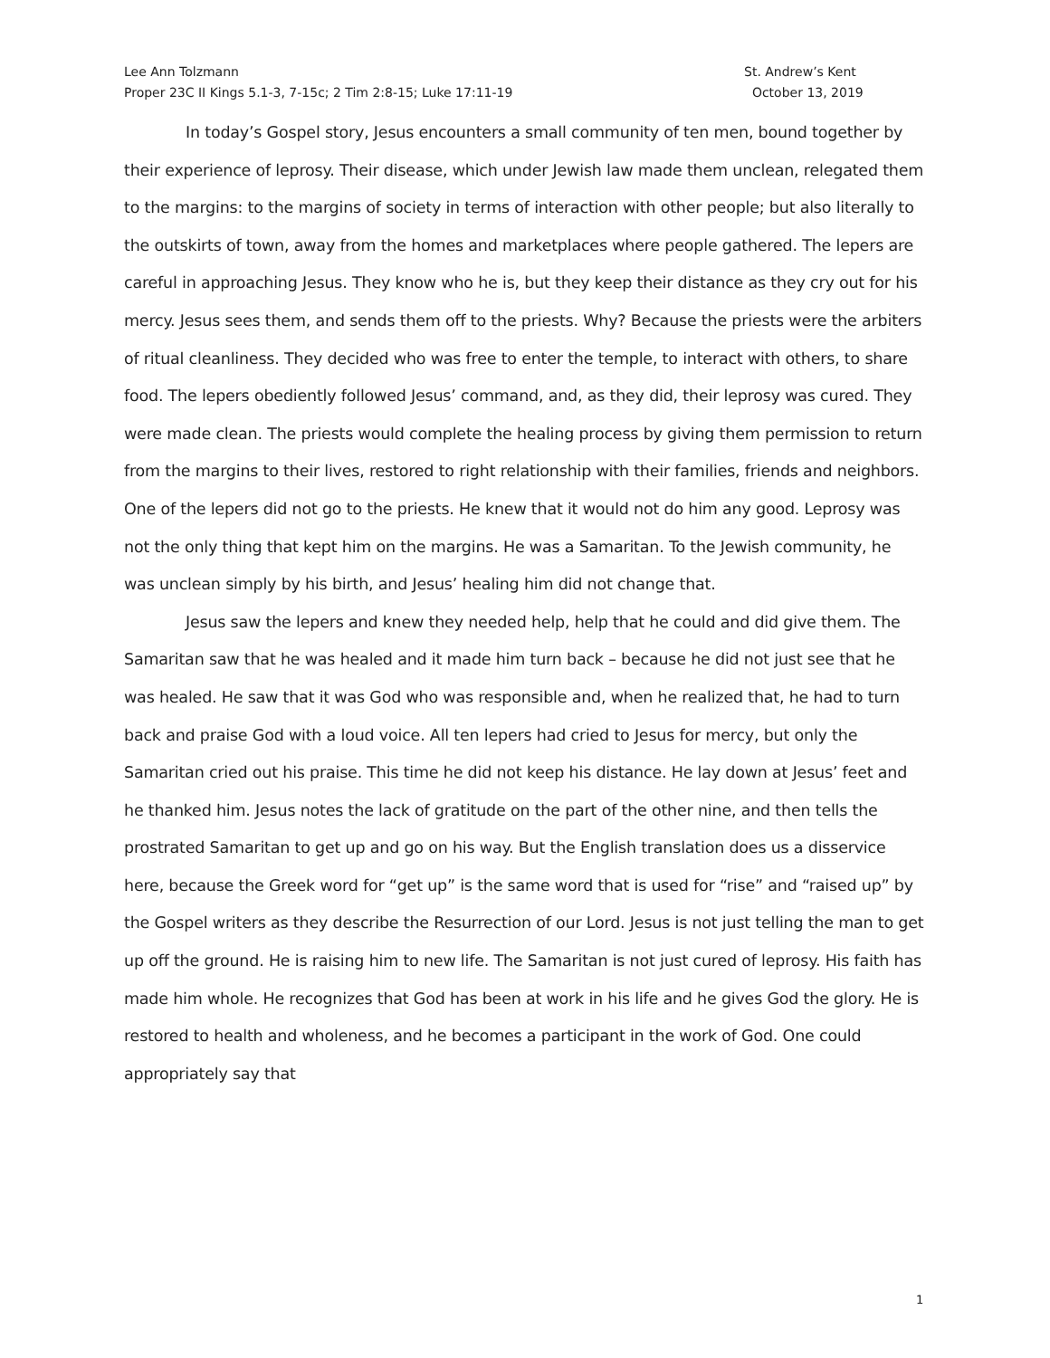Lee Ann Tolzmann
Proper 23C II Kings 5.1-3, 7-15c; 2 Tim 2:8-15; Luke 17:11-19
St. Andrew’s Kent
October 13, 2019
In today’s Gospel story, Jesus encounters a small community of ten men, bound together by their experience of leprosy. Their disease, which under Jewish law made them unclean, relegated them to the margins: to the margins of society in terms of interaction with other people; but also literally to the outskirts of town, away from the homes and marketplaces where people gathered. The lepers are careful in approaching Jesus. They know who he is, but they keep their distance as they cry out for his mercy. Jesus sees them, and sends them off to the priests. Why? Because the priests were the arbiters of ritual cleanliness. They decided who was free to enter the temple, to interact with others, to share food. The lepers obediently followed Jesus’ command, and, as they did, their leprosy was cured. They were made clean. The priests would complete the healing process by giving them permission to return from the margins to their lives, restored to right relationship with their families, friends and neighbors. One of the lepers did not go to the priests. He knew that it would not do him any good. Leprosy was not the only thing that kept him on the margins. He was a Samaritan. To the Jewish community, he was unclean simply by his birth, and Jesus’ healing him did not change that.
Jesus saw the lepers and knew they needed help, help that he could and did give them. The Samaritan saw that he was healed and it made him turn back – because he did not just see that he was healed. He saw that it was God who was responsible and, when he realized that, he had to turn back and praise God with a loud voice. All ten lepers had cried to Jesus for mercy, but only the Samaritan cried out his praise. This time he did not keep his distance. He lay down at Jesus’ feet and he thanked him. Jesus notes the lack of gratitude on the part of the other nine, and then tells the prostrated Samaritan to get up and go on his way. But the English translation does us a disservice here, because the Greek word for “get up” is the same word that is used for “rise” and “raised up” by the Gospel writers as they describe the Resurrection of our Lord. Jesus is not just telling the man to get up off the ground. He is raising him to new life. The Samaritan is not just cured of leprosy. His faith has made him whole. He recognizes that God has been at work in his life and he gives God the glory. He is restored to health and wholeness, and he becomes a participant in the work of God. One could appropriately say that
1